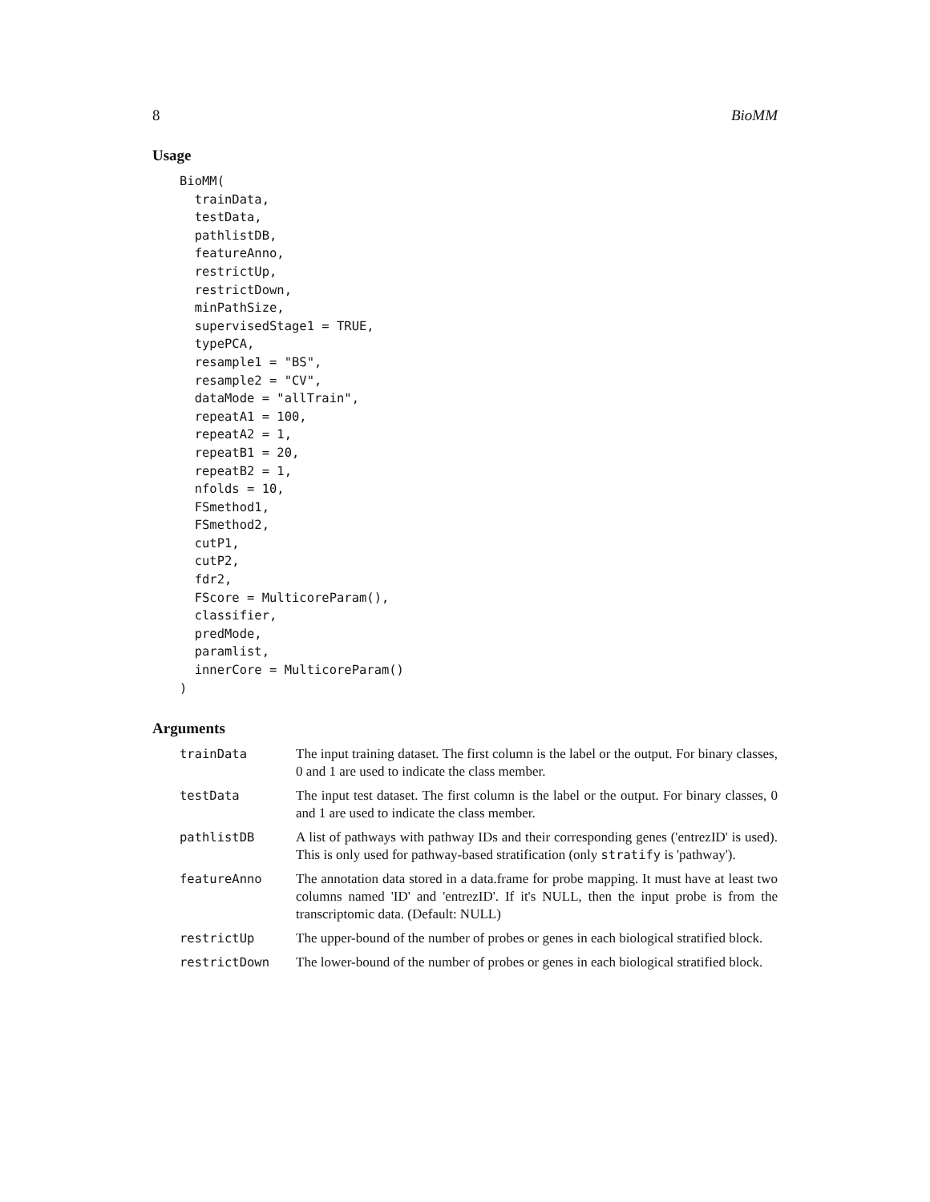8 BioMM
Usage
BioMM(
  trainData,
  testData,
  pathlistDB,
  featureAnno,
  restrictUp,
  restrictDown,
  minPathSize,
  supervisedStage1 = TRUE,
  typePCA,
  resample1 = "BS",
  resample2 = "CV",
  dataMode = "allTrain",
  repeatA1 = 100,
  repeatA2 = 1,
  repeatB1 = 20,
  repeatB2 = 1,
  nfolds = 10,
  FSmethod1,
  FSmethod2,
  cutP1,
  cutP2,
  fdr2,
  FScore = MulticoreParam(),
  classifier,
  predMode,
  paramlist,
  innerCore = MulticoreParam()
)
Arguments
| trainData | The input training dataset. The first column is the label or the output. For binary classes, 0 and 1 are used to indicate the class member. |
| testData | The input test dataset. The first column is the label or the output. For binary classes, 0 and 1 are used to indicate the class member. |
| pathlistDB | A list of pathways with pathway IDs and their corresponding genes ('entrezID' is used). This is only used for pathway-based stratification (only stratify is 'pathway'). |
| featureAnno | The annotation data stored in a data.frame for probe mapping. It must have at least two columns named 'ID' and 'entrezID'. If it's NULL, then the input probe is from the transcriptomic data. (Default: NULL) |
| restrictUp | The upper-bound of the number of probes or genes in each biological stratified block. |
| restrictDown | The lower-bound of the number of probes or genes in each biological stratified block. |